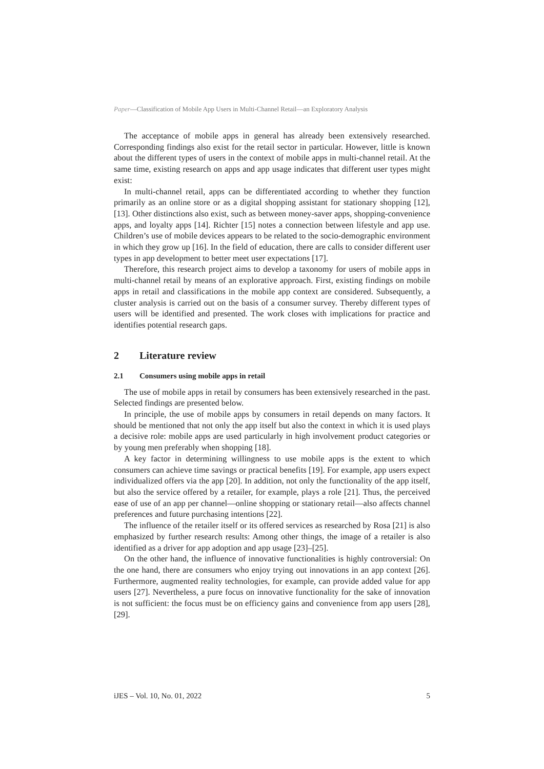Paper—Classification of Mobile App Users in Multi-Channel Retail—an Exploratory Analysis
The acceptance of mobile apps in general has already been extensively researched. Corresponding findings also exist for the retail sector in particular. However, little is known about the different types of users in the context of mobile apps in multi-channel retail. At the same time, existing research on apps and app usage indicates that different user types might exist:
In multi-channel retail, apps can be differentiated according to whether they function primarily as an online store or as a digital shopping assistant for stationary shopping [12], [13]. Other distinctions also exist, such as between money-saver apps, shopping-convenience apps, and loyalty apps [14]. Richter [15] notes a connection between lifestyle and app use. Children’s use of mobile devices appears to be related to the socio-demographic environment in which they grow up [16]. In the field of education, there are calls to consider different user types in app development to better meet user expectations [17].
Therefore, this research project aims to develop a taxonomy for users of mobile apps in multi-channel retail by means of an explorative approach. First, existing findings on mobile apps in retail and classifications in the mobile app context are considered. Subsequently, a cluster analysis is carried out on the basis of a consumer survey. Thereby different types of users will be identified and presented. The work closes with implications for practice and identifies potential research gaps.
2 Literature review
2.1 Consumers using mobile apps in retail
The use of mobile apps in retail by consumers has been extensively researched in the past. Selected findings are presented below.
In principle, the use of mobile apps by consumers in retail depends on many factors. It should be mentioned that not only the app itself but also the context in which it is used plays a decisive role: mobile apps are used particularly in high involvement product categories or by young men preferably when shopping [18].
A key factor in determining willingness to use mobile apps is the extent to which consumers can achieve time savings or practical benefits [19]. For example, app users expect individualized offers via the app [20]. In addition, not only the functionality of the app itself, but also the service offered by a retailer, for example, plays a role [21]. Thus, the perceived ease of use of an app per channel—online shopping or stationary retail—also affects channel preferences and future purchasing intentions [22].
The influence of the retailer itself or its offered services as researched by Rosa [21] is also emphasized by further research results: Among other things, the image of a retailer is also identified as a driver for app adoption and app usage [23]–[25].
On the other hand, the influence of innovative functionalities is highly controversial: On the one hand, there are consumers who enjoy trying out innovations in an app context [26]. Furthermore, augmented reality technologies, for example, can provide added value for app users [27]. Nevertheless, a pure focus on innovative functionality for the sake of innovation is not sufficient: the focus must be on efficiency gains and convenience from app users [28], [29].
iJES – Vol. 10, No. 01, 2022 5